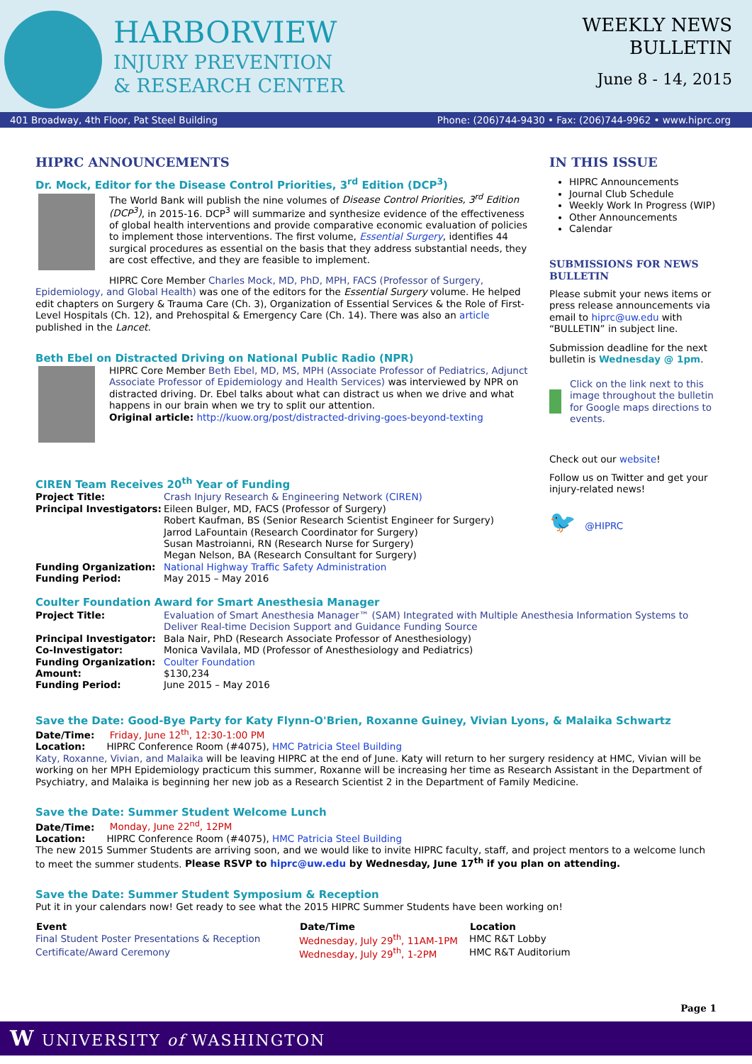HARBORVIEW
INJURY PREVENTION
& RESEARCH CENTER
WEEKLY NEWS
BULLETIN
June 8 - 14, 2015
401 Broadway, 4th Floor, Pat Steel Building Phone: (206)744-9430 • Fax: (206)744-9962 • www.hiprc.org
HIPRC ANNOUNCEMENTS
Dr. Mock, Editor for the Disease Control Priorities, 3<sup>rd</sup> Edition (DCP<sup>3</sup>)
The World Bank will publish the nine volumes of Disease Control Priorities, 3<sup>rd</sup> Edition (DCP<sup>3</sup>), in 2015-16. DCP<sup>3</sup> will summarize and synthesize evidence of the effectiveness of global health interventions and provide comparative economic evaluation of policies to implement those interventions. The first volume, Essential Surgery, identifies 44 surgical procedures as essential on the basis that they address substantial needs, they are cost effective, and they are feasible to implement.
HIPRC Core Member Charles Mock, MD, PhD, MPH, FACS (Professor of Surgery, Epidemiology, and Global Health) was one of the editors for the Essential Surgery volume. He helped edit chapters on Surgery & Trauma Care (Ch. 3), Organization of Essential Services & the Role of First-Level Hospitals (Ch. 12), and Prehospital & Emergency Care (Ch. 14). There was also an article published in the Lancet.
Beth Ebel on Distracted Driving on National Public Radio (NPR)
HIPRC Core Member Beth Ebel, MD, MS, MPH (Associate Professor of Pediatrics, Adjunct Associate Professor of Epidemiology and Health Services) was interviewed by NPR on distracted driving. Dr. Ebel talks about what can distract us when we drive and what happens in our brain when we try to split our attention.
Original article: http://kuow.org/post/distracted-driving-goes-beyond-texting
CIREN Team Receives 20<sup>th</sup> Year of Funding
| Project Title: | Crash Injury Research & Engineering Network (CIREN) |
| Principal Investigators: | Eileen Bulger, MD, FACS (Professor of Surgery) Robert Kaufman, BS (Senior Research Scientist Engineer for Surgery) Jarrod LaFountain (Research Coordinator for Surgery) Susan Mastroianni, RN (Research Nurse for Surgery) Megan Nelson, BA (Research Consultant for Surgery) |
| Funding Organization: | National Highway Traffic Safety Administration |
| Funding Period: | May 2015 – May 2016 |
IN THIS ISSUE
HIPRC Announcements
Journal Club Schedule
Weekly Work In Progress (WIP)
Other Announcements
Calendar
SUBMISSIONS FOR NEWS BULLETIN
Please submit your news items or press release announcements via email to hiprc@uw.edu with “BULLETIN” in subject line.
Submission deadline for the next bulletin is Wednesday @ 1pm.
Click on the link next to this image throughout the bulletin for Google maps directions to events.
Check out our website!
Follow us on Twitter and get your injury-related news!
🐦 @HIPRC
Coulter Foundation Award for Smart Anesthesia Manager
| Project Title: | Evaluation of Smart Anesthesia Manager™ (SAM) Integrated with Multiple Anesthesia Information Systems to Deliver Real-time Decision Support and Guidance Funding Source |
| Principal Investigator: | Bala Nair, PhD (Research Associate Professor of Anesthesiology) |
| Co-Investigator: | Monica Vavilala, MD (Professor of Anesthesiology and Pediatrics) |
| Funding Organization: | Coulter Foundation |
| Amount: | $130,234 |
| Funding Period: | June 2015 – May 2016 |
Save the Date: Good-Bye Party for Katy Flynn-O'Brien, Roxanne Guiney, Vivian Lyons, & Malaika Schwartz
Date/Time: Friday, June 12<sup>th</sup>, 12:30-1:00 PM
Location: HIPRC Conference Room (#4075), HMC Patricia Steel Building
Katy, Roxanne, Vivian, and Malaika will be leaving HIPRC at the end of June. Katy will return to her surgery residency at HMC, Vivian will be working on her MPH Epidemiology practicum this summer, Roxanne will be increasing her time as Research Assistant in the Department of Psychiatry, and Malaika is beginning her new job as a Research Scientist 2 in the Department of Family Medicine.
Save the Date: Summer Student Welcome Lunch
Date/Time: Monday, June 22<sup>nd</sup>, 12PM
Location: HIPRC Conference Room (#4075), HMC Patricia Steel Building
The new 2015 Summer Students are arriving soon, and we would like to invite HIPRC faculty, staff, and project mentors to a welcome lunch to meet the summer students. Please RSVP to hiprc@uw.edu by Wednesday, June 17<sup>th</sup> if you plan on attending.
Save the Date: Summer Student Symposium & Reception
Put it in your calendars now! Get ready to see what the 2015 HIPRC Summer Students have been working on!
| Event | Date/Time | Location |
| --- | --- | --- |
| Final Student Poster Presentations & Reception | Wednesday, July 29<sup>th</sup>, 11AM-1PM | HMC R&T Lobby |
| Certificate/Award Ceremony | Wednesday, July 29<sup>th</sup>, 1-2PM | HMC R&T Auditorium |
Page 1
W UNIVERSITY of WASHINGTON